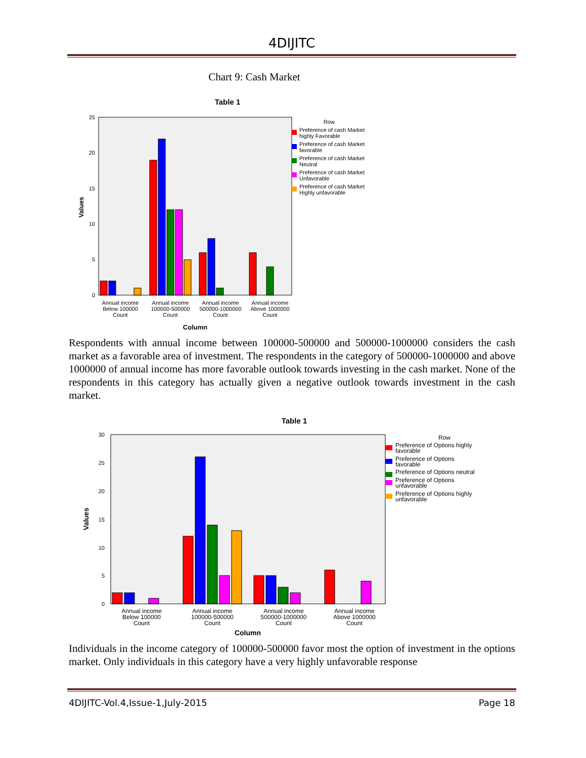4DIJITC
Chart 9: Cash Market
Table 1
25
20
15
10
5
0
Values
Annual income
Below 100000
Count
Annual income
100000-500000
Count
Annual income
500000-1000000
Count
Annual income
Above 1000000
Count
Column
Row
Preference of cash Market
highly Favorable
Preference of cash Market
favorable
Preference of cash Market
Neutral
Preference of cash Market
Unfavorable
Preference of cash Market
Highly unfavorable
Respondents with annual income between 100000-500000 and 500000-1000000 considers the cash market as a favorable area of investment. The respondents in the category of 500000-1000000 and above 1000000 of annual income has more favorable outlook towards investing in the cash market. None of the respondents in this category has actually given a negative outlook towards investment in the cash market.
Table 1
30
25
20
15
10
5
0
Values
Annual income
Below 100000
Count
Annual income
100000-500000
Count
Annual income
500000-1000000
Count
Annual income
Above 1000000
Count
Column
Row
Preference of Options highly
favorable
Preference of Options
favorable
Preference of Options neutral
Preference of Options
unfavorable
Preference of Options highly
unfavorable
Individuals in the income category of 100000-500000 favor most the option of investment in the options market. Only individuals in this category have a very highly unfavorable response
4DIJITC-Vol.4,Issue-1,July-2015 Page 18